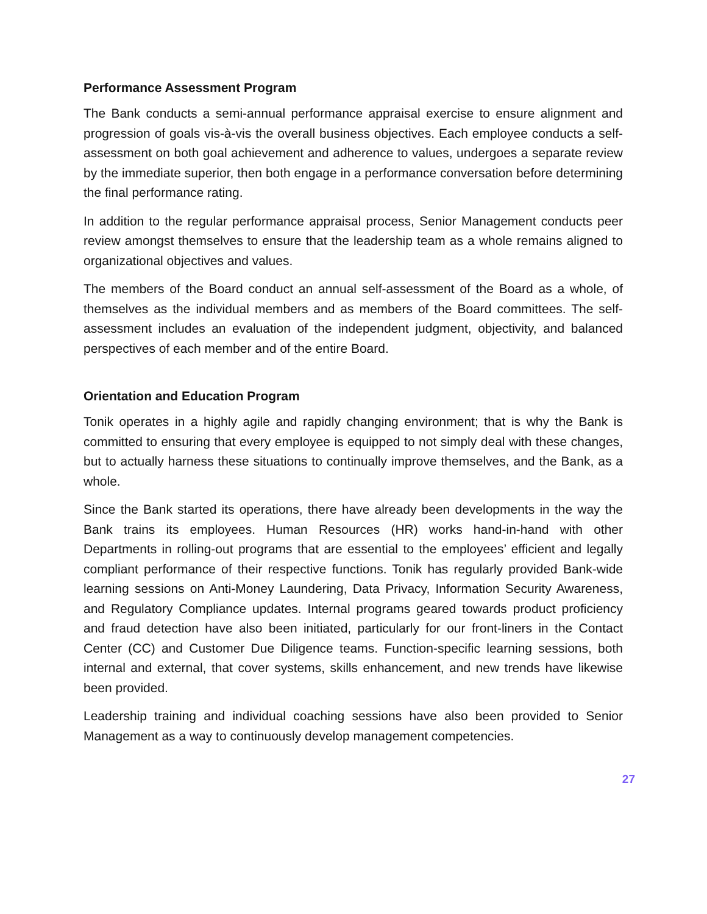Performance Assessment Program
The Bank conducts a semi-annual performance appraisal exercise to ensure alignment and progression of goals vis-à-vis the overall business objectives. Each employee conducts a self-assessment on both goal achievement and adherence to values, undergoes a separate review by the immediate superior, then both engage in a performance conversation before determining the final performance rating.
In addition to the regular performance appraisal process, Senior Management conducts peer review amongst themselves to ensure that the leadership team as a whole remains aligned to organizational objectives and values.
The members of the Board conduct an annual self-assessment of the Board as a whole, of themselves as the individual members and as members of the Board committees. The self-assessment includes an evaluation of the independent judgment, objectivity, and balanced perspectives of each member and of the entire Board.
Orientation and Education Program
Tonik operates in a highly agile and rapidly changing environment; that is why the Bank is committed to ensuring that every employee is equipped to not simply deal with these changes, but to actually harness these situations to continually improve themselves, and the Bank, as a whole.
Since the Bank started its operations, there have already been developments in the way the Bank trains its employees. Human Resources (HR) works hand-in-hand with other Departments in rolling-out programs that are essential to the employees’ efficient and legally compliant performance of their respective functions. Tonik has regularly provided Bank-wide learning sessions on Anti-Money Laundering, Data Privacy, Information Security Awareness, and Regulatory Compliance updates. Internal programs geared towards product proficiency and fraud detection have also been initiated, particularly for our front-liners in the Contact Center (CC) and Customer Due Diligence teams. Function-specific learning sessions, both internal and external, that cover systems, skills enhancement, and new trends have likewise been provided.
Leadership training and individual coaching sessions have also been provided to Senior Management as a way to continuously develop management competencies.
27